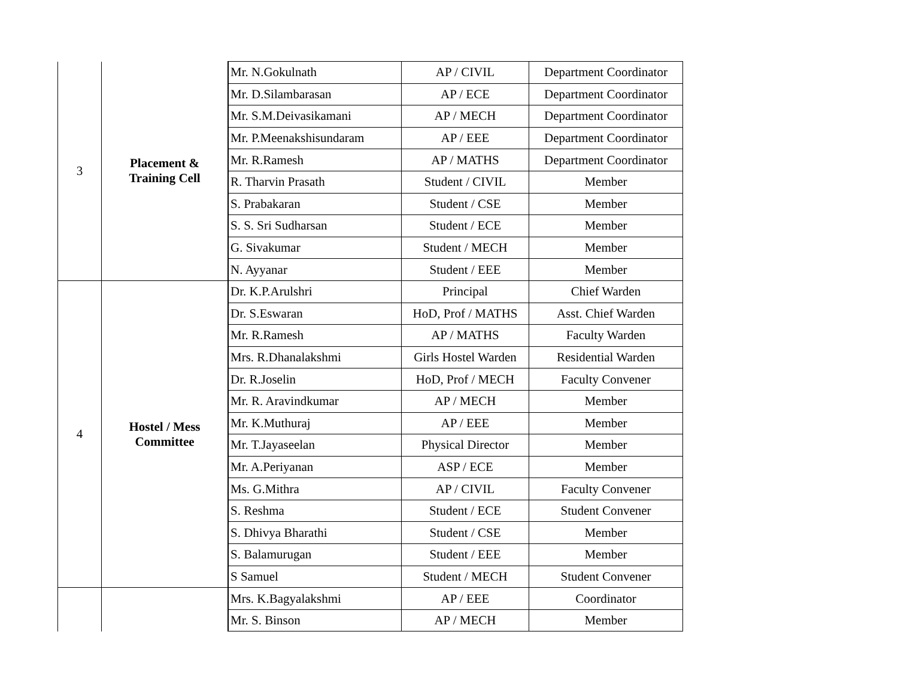| 3 | Placement & Training Cell | Mr. N.Gokulnath | AP / CIVIL | Department Coordinator |
| | | Mr. D.Silambarasan | AP / ECE | Department Coordinator |
| | | Mr. S.M.Deivasikamani | AP / MECH | Department Coordinator |
| | | Mr. P.Meenakshisundaram | AP / EEE | Department Coordinator |
| | | Mr. R.Ramesh | AP / MATHS | Department Coordinator |
| | | R. Tharvin Prasath | Student / CIVIL | Member |
| | | S. Prabakaran | Student / CSE | Member |
| | | S. S. Sri Sudharsan | Student / ECE | Member |
| | | G. Sivakumar | Student / MECH | Member |
| | | N. Ayyanar | Student / EEE | Member |
| 4 | Hostel / Mess Committee | Dr. K.P.Arulshri | Principal | Chief Warden |
| | | Dr. S.Eswaran | HoD, Prof / MATHS | Asst. Chief Warden |
| | | Mr. R.Ramesh | AP / MATHS | Faculty Warden |
| | | Mrs. R.Dhanalakshmi | Girls Hostel Warden | Residential Warden |
| | | Dr. R.Joselin | HoD, Prof / MECH | Faculty Convener |
| | | Mr. R. Aravindkumar | AP / MECH | Member |
| | | Mr. K.Muthuraj | AP / EEE | Member |
| | | Mr. T.Jayaseelan | Physical Director | Member |
| | | Mr. A.Periyanan | ASP / ECE | Member |
| | | Ms. G.Mithra | AP / CIVIL | Faculty Convener |
| | | S. Reshma | Student / ECE | Student Convener |
| | | S. Dhivya Bharathi | Student / CSE | Member |
| | | S. Balamurugan | Student / EEE | Member |
| | | S Samuel | Student / MECH | Student Convener |
| | | Mrs. K.Bagyalakshmi | AP / EEE | Coordinator |
| | | Mr. S. Binson | AP / MECH | Member |